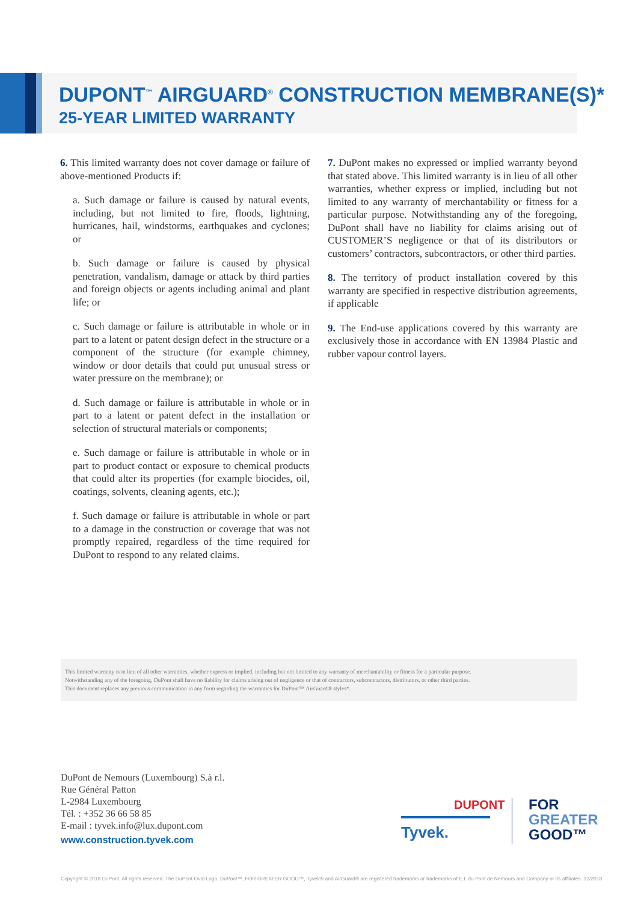DUPONT<sup>™</sup> AIRGUARD<sup>®</sup> CONSTRUCTION MEMBRANE(S)*
25-YEAR LIMITED WARRANTY
6. This limited warranty does not cover damage or failure of above-mentioned Products if:
a. Such damage or failure is caused by natural events, including, but not limited to fire, floods, lightning, hurricanes, hail, windstorms, earthquakes and cyclones; or
b. Such damage or failure is caused by physical penetration, vandalism, damage or attack by third parties and foreign objects or agents including animal and plant life; or
c. Such damage or failure is attributable in whole or in part to a latent or patent design defect in the structure or a component of the structure (for example chimney, window or door details that could put unusual stress or water pressure on the membrane); or
d. Such damage or failure is attributable in whole or in part to a latent or patent defect in the installation or selection of structural materials or components;
e. Such damage or failure is attributable in whole or in part to product contact or exposure to chemical products that could alter its properties (for example biocides, oil, coatings, solvents, cleaning agents, etc.);
f. Such damage or failure is attributable in whole or part to a damage in the construction or coverage that was not promptly repaired, regardless of the time required for DuPont to respond to any related claims.
7. DuPont makes no expressed or implied warranty beyond that stated above. This limited warranty is in lieu of all other warranties, whether express or implied, including but not limited to any warranty of merchantability or fitness for a particular purpose. Notwithstanding any of the foregoing, DuPont shall have no liability for claims arising out of CUSTOMER’S negligence or that of its distributors or customers’ contractors, subcontractors, or other third parties.
8. The territory of product installation covered by this warranty are specified in respective distribution agreements, if applicable
9. The End-use applications covered by this warranty are exclusively those in accordance with EN 13984 Plastic and rubber vapour control layers.
This limited warranty is in lieu of all other warranties, whether express or implied, including but not limited to any warranty of merchantability or fitness for a particular purpose.
Notwithstanding any of the foregoing, DuPont shall have no liability for claims arising out of negligence or that of contractors, subcontractors, distributors, or other third parties.
This document replaces any previous communication in any form regarding the warranties for DuPont™ AirGuard® styles*.
DuPont de Nemours (Luxembourg) S.à r.l.
Rue Général Patton
L-2984 Luxembourg
Tél. : +352 36 66 58 85
E-mail : tyvek.info@lux.dupont.com
www.construction.tyvek.com
DUPONT
Tyvek.
FOR
GREATER
GOOD™
Copyright © 2018 DuPont. All rights reserved. The DuPont Oval Logo, DuPont™, FOR GREATER GOOD™, Tyvek® and AirGuard® are registered trademarks or trademarks of E.I. du Pont de Nemours and Company or its affiliates. 12/2018